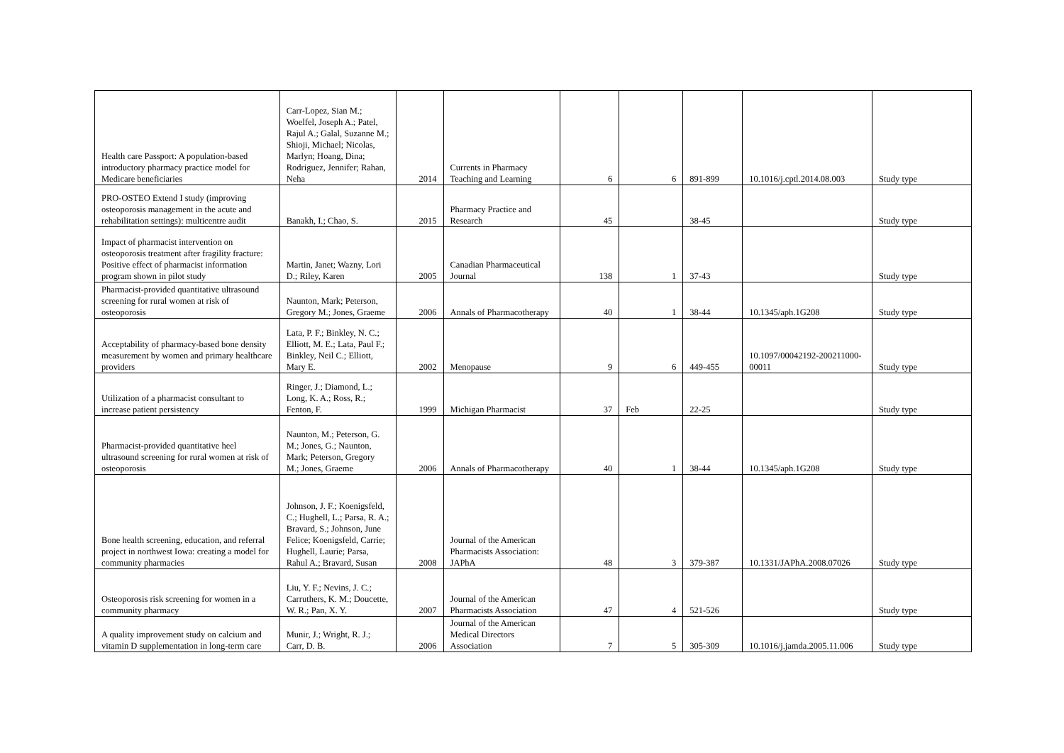| Health care Passport: A population-based introductory pharmacy practice model for Medicare beneficiaries | Carr-Lopez, Sian M.; Woelfel, Joseph A.; Patel, Rajul A.; Galal, Suzanne M.; Shioji, Michael; Nicolas, Marlyn; Hoang, Dina; Rodriguez, Jennifer; Rahan, Neha | 2014 | Currents in Pharmacy Teaching and Learning | 6 | 6 | 891-899 | 10.1016/j.cptl.2014.08.003 | Study type |
| PRO-OSTEO Extend I study (improving osteoporosis management in the acute and rehabilitation settings): multicentre audit | Banakh, I.; Chao, S. | 2015 | Pharmacy Practice and Research | 45 | | 38-45 | | Study type |
| Impact of pharmacist intervention on osteoporosis treatment after fragility fracture: Positive effect of pharmacist information program shown in pilot study | Martin, Janet; Wazny, Lori D.; Riley, Karen | 2005 | Canadian Pharmaceutical Journal | 138 | 1 | 37-43 | | Study type |
| Pharmacist-provided quantitative ultrasound screening for rural women at risk of osteoporosis | Naunton, Mark; Peterson, Gregory M.; Jones, Graeme | 2006 | Annals of Pharmacotherapy | 40 | 1 | 38-44 | 10.1345/aph.1G208 | Study type |
| Acceptability of pharmacy-based bone density measurement by women and primary healthcare providers | Lata, P. F.; Binkley, N. C.; Elliott, M. E.; Lata, Paul F.; Binkley, Neil C.; Elliott, Mary E. | 2002 | Menopause | 9 | 6 | 449-455 | 10.1097/00042192-200211000-00011 | Study type |
| Utilization of a pharmacist consultant to increase patient persistency | Ringer, J.; Diamond, L.; Long, K. A.; Ross, R.; Fenton, F. | 1999 | Michigan Pharmacist | 37 | Feb | 22-25 | | Study type |
| Pharmacist-provided quantitative heel ultrasound screening for rural women at risk of osteoporosis | Naunton, M.; Peterson, G. M.; Jones, G.; Naunton, Mark; Peterson, Gregory M.; Jones, Graeme | 2006 | Annals of Pharmacotherapy | 40 | 1 | 38-44 | 10.1345/aph.1G208 | Study type |
| Bone health screening, education, and referral project in northwest Iowa: creating a model for community pharmacies | Johnson, J. F.; Koenigsfeld, C.; Hughell, L.; Parsa, R. A.; Bravard, S.; Johnson, June Felice; Koenigsfeld, Carrie; Hughell, Laurie; Parsa, Rahul A.; Bravard, Susan | 2008 | Journal of the American Pharmacists Association: JAPhA | 48 | 3 | 379-387 | 10.1331/JAPhA.2008.07026 | Study type |
| Osteoporosis risk screening for women in a community pharmacy | Liu, Y. F.; Nevins, J. C.; Carruthers, K. M.; Doucette, W. R.; Pan, X. Y. | 2007 | Journal of the American Pharmacists Association | 47 | 4 | 521-526 | | Study type |
| A quality improvement study on calcium and vitamin D supplementation in long-term care | Munir, J.; Wright, R. J.; Carr, D. B. | 2006 | Journal of the American Medical Directors Association | 7 | 5 | 305-309 | 10.1016/j.jamda.2005.11.006 | Study type |